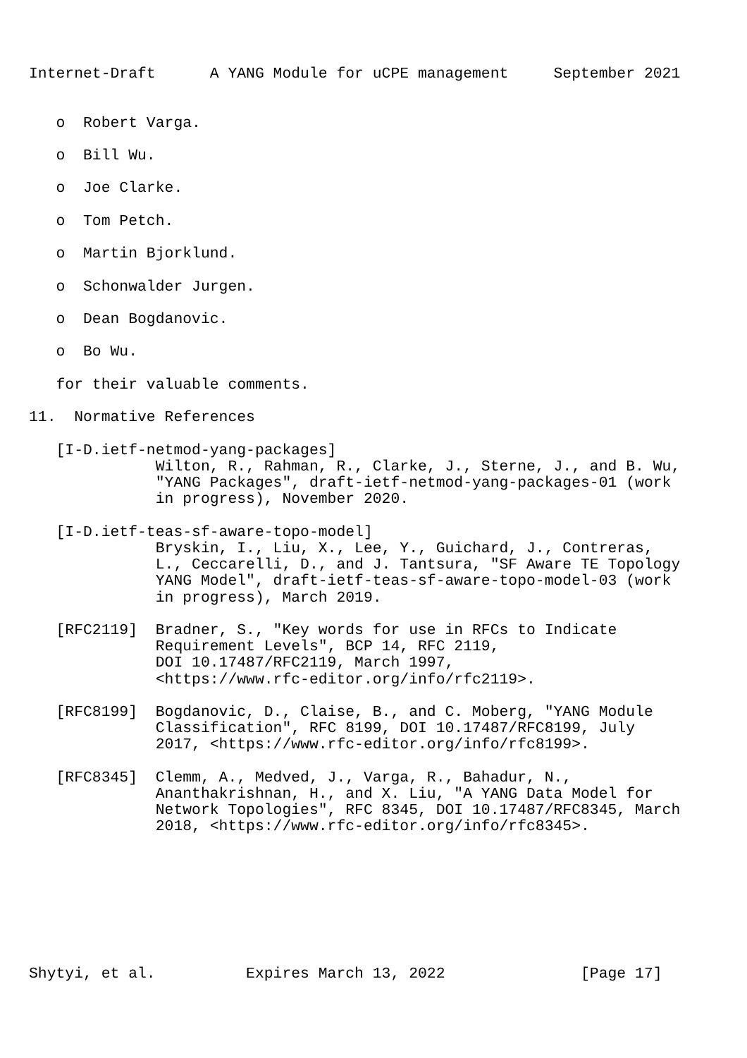Internet-Draft      A YANG Module for uCPE management     September 2021


   o  Robert Varga.

   o  Bill Wu.

   o  Joe Clarke.

   o  Tom Petch.

   o  Martin Bjorklund.

   o  Schonwalder Jurgen.

   o  Dean Bogdanovic.

   o  Bo Wu.

   for their valuable comments.

11.  Normative References

   [I-D.ietf-netmod-yang-packages]
              Wilton, R., Rahman, R., Clarke, J., Sterne, J., and B. Wu,
              "YANG Packages", draft-ietf-netmod-yang-packages-01 (work
              in progress), November 2020.

   [I-D.ietf-teas-sf-aware-topo-model]
              Bryskin, I., Liu, X., Lee, Y., Guichard, J., Contreras,
              L., Ceccarelli, D., and J. Tantsura, "SF Aware TE Topology
              YANG Model", draft-ietf-teas-sf-aware-topo-model-03 (work
              in progress), March 2019.

   [RFC2119]  Bradner, S., "Key words for use in RFCs to Indicate
              Requirement Levels", BCP 14, RFC 2119,
              DOI 10.17487/RFC2119, March 1997,
              <https://www.rfc-editor.org/info/rfc2119>.

   [RFC8199]  Bogdanovic, D., Claise, B., and C. Moberg, "YANG Module
              Classification", RFC 8199, DOI 10.17487/RFC8199, July
              2017, <https://www.rfc-editor.org/info/rfc8199>.

   [RFC8345]  Clemm, A., Medved, J., Varga, R., Bahadur, N.,
              Ananthakrishnan, H., and X. Liu, "A YANG Data Model for
              Network Topologies", RFC 8345, DOI 10.17487/RFC8345, March
              2018, <https://www.rfc-editor.org/info/rfc8345>.








Shytyi, et al.          Expires March 13, 2022               [Page 17]